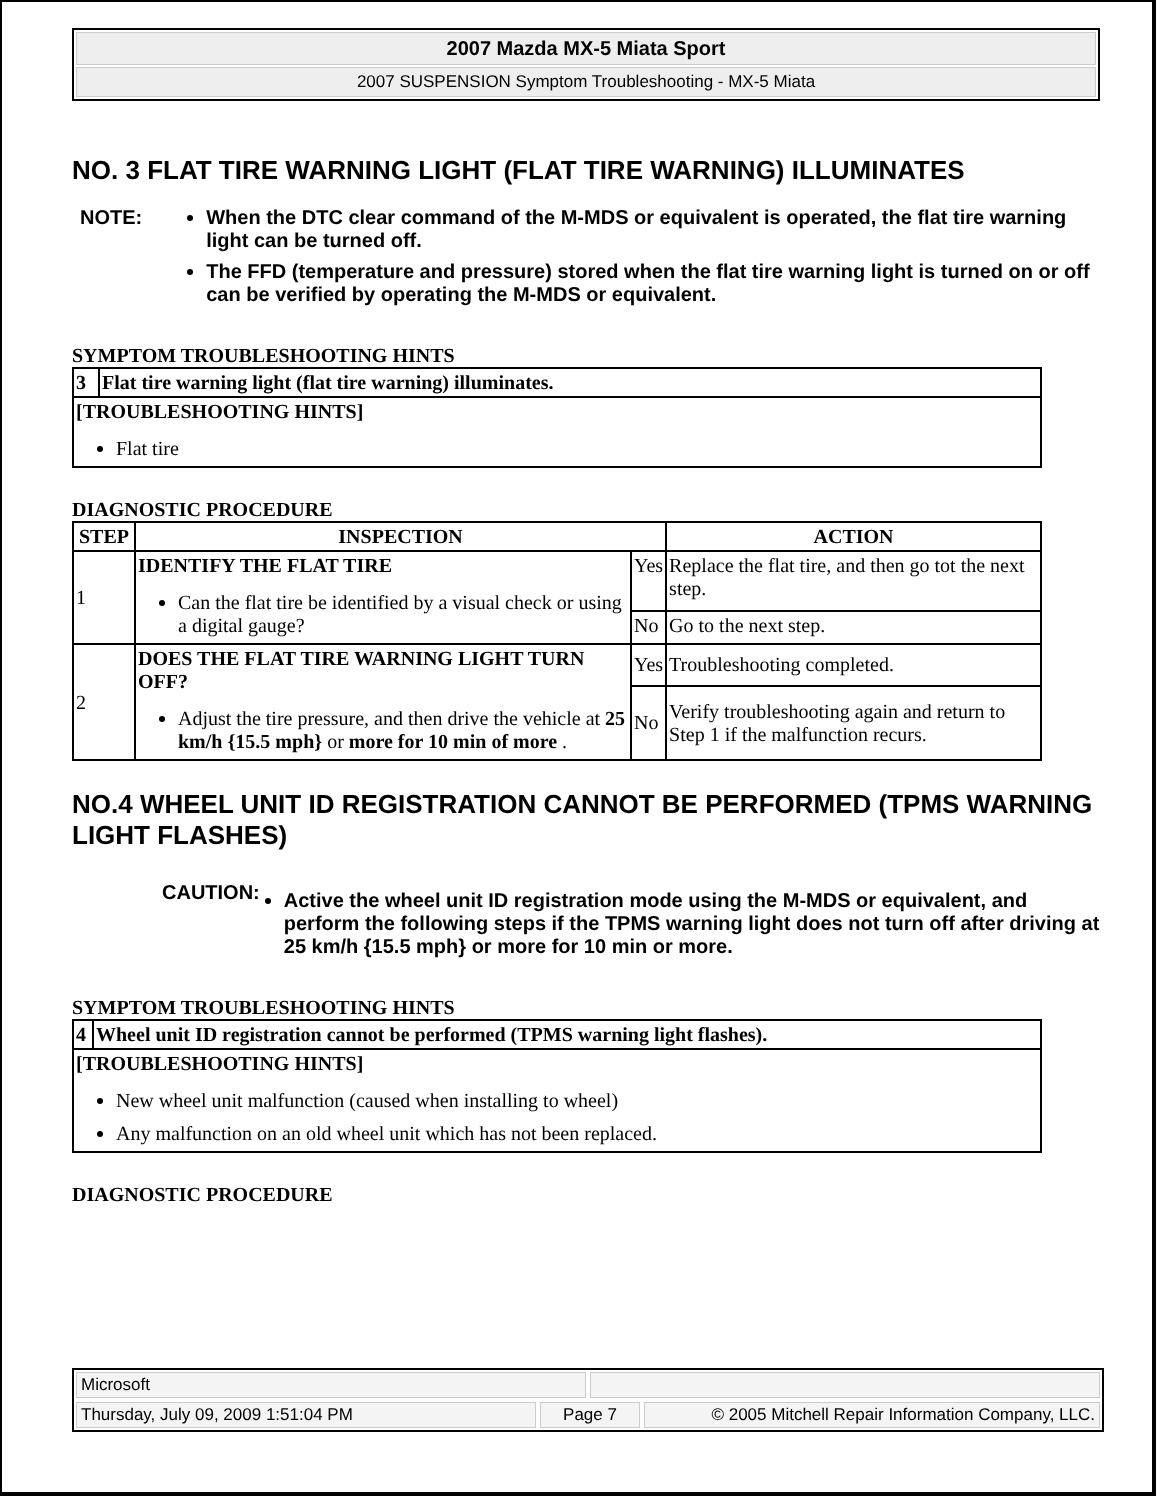2007 Mazda MX-5 Miata Sport
2007 SUSPENSION Symptom Troubleshooting - MX-5 Miata
NO. 3 FLAT TIRE WARNING LIGHT (FLAT TIRE WARNING) ILLUMINATES
NOTE: When the DTC clear command of the M-MDS or equivalent is operated, the flat tire warning light can be turned off.
The FFD (temperature and pressure) stored when the flat tire warning light is turned on or off can be verified by operating the M-MDS or equivalent.
SYMPTOM TROUBLESHOOTING HINTS
| 3 | Flat tire warning light (flat tire warning) illuminates. |
| --- | --- |
| [TROUBLESHOOTING HINTS] Flat tire | |
DIAGNOSTIC PROCEDURE
| STEP | INSPECTION | | ACTION |
| --- | --- | --- | --- |
| 1 | IDENTIFY THE FLAT TIRE Can the flat tire be identified by a visual check or using a digital gauge? | Yes | Replace the flat tire, and then go tot the next step. |
| | | No | Go to the next step. |
| 2 | DOES THE FLAT TIRE WARNING LIGHT TURN OFF? Adjust the tire pressure, and then drive the vehicle at 25 km/h {15.5 mph} or more for 10 min of more . | Yes | Troubleshooting completed. |
| | | No | Verify troubleshooting again and return to Step 1 if the malfunction recurs. |
NO.4 WHEEL UNIT ID REGISTRATION CANNOT BE PERFORMED (TPMS WARNING LIGHT FLASHES)
CAUTION:
Active the wheel unit ID registration mode using the M-MDS or equivalent, and perform the following steps if the TPMS warning light does not turn off after driving at 25 km/h {15.5 mph} or more for 10 min or more.
SYMPTOM TROUBLESHOOTING HINTS
| 4 | Wheel unit ID registration cannot be performed (TPMS warning light flashes). |
| --- | --- |
| [TROUBLESHOOTING HINTS] New wheel unit malfunction (caused when installing to wheel) Any malfunction on an old wheel unit which has not been replaced. | |
DIAGNOSTIC PROCEDURE
Microsoft
Thursday, July 09, 2009 1:51:04 PM Page 7 © 2005 Mitchell Repair Information Company, LLC.